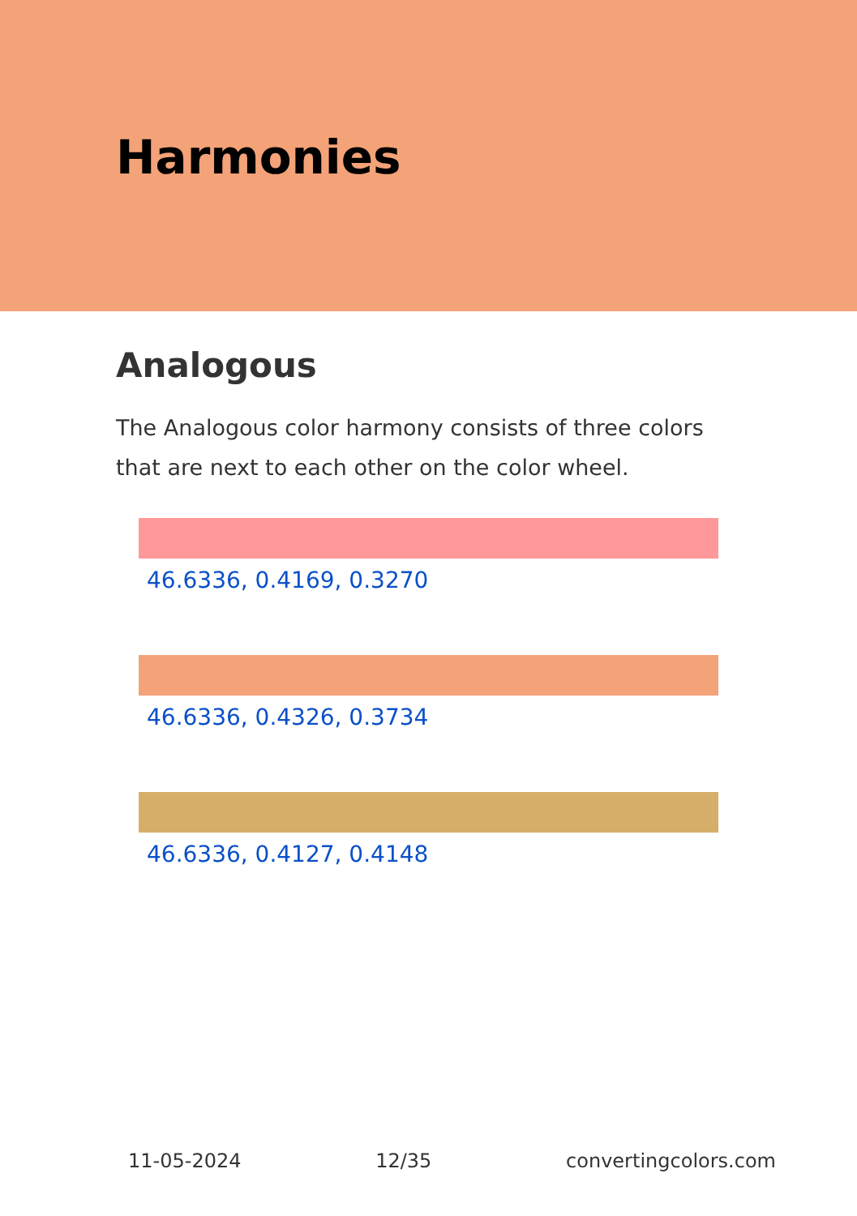Harmonies
Analogous
The Analogous color harmony consists of three colors that are next to each other on the color wheel.
46.6336, 0.4169, 0.3270
46.6336, 0.4326, 0.3734
46.6336, 0.4127, 0.4148
11-05-2024 12/35 convertingcolors.com